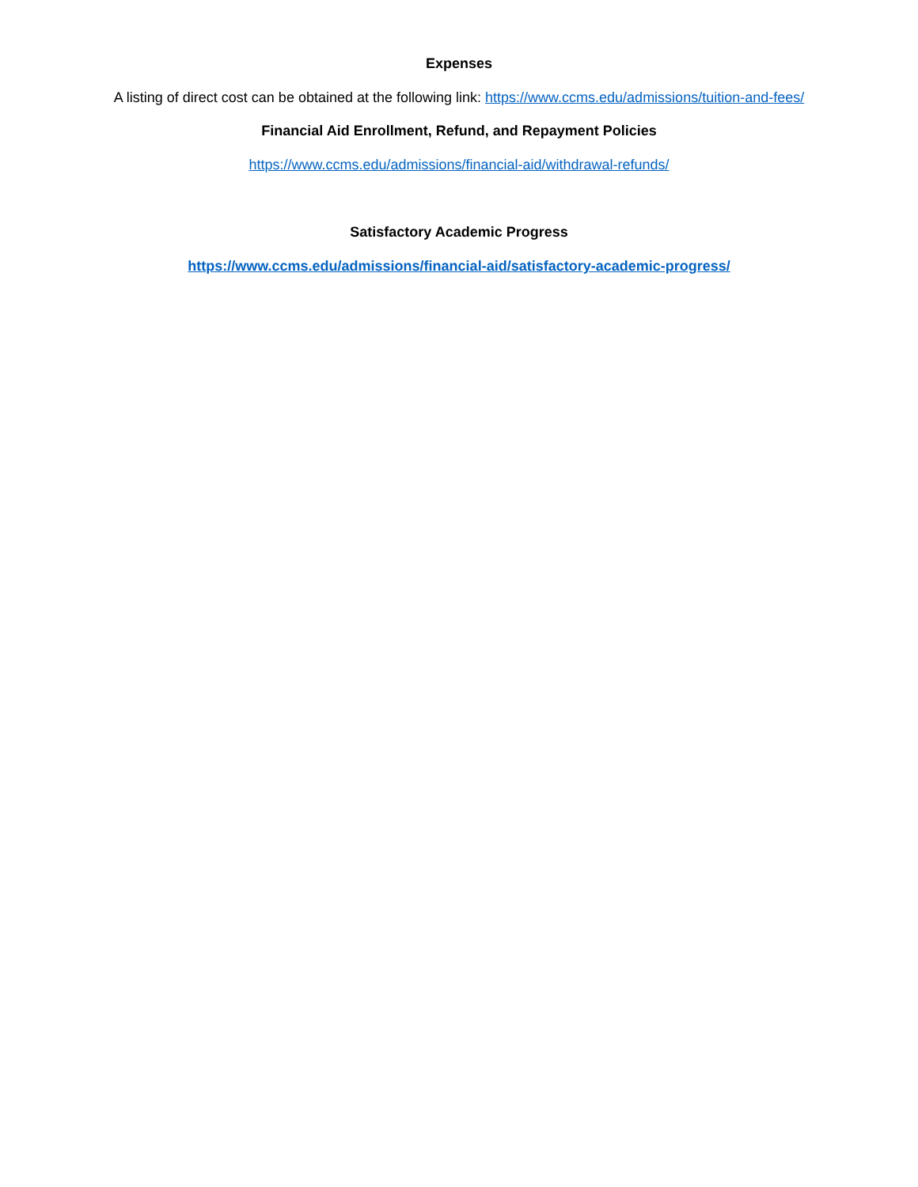Expenses
A listing of direct cost can be obtained at the following link: https://www.ccms.edu/admissions/tuition-and-fees/
Financial Aid Enrollment, Refund, and Repayment Policies
https://www.ccms.edu/admissions/financial-aid/withdrawal-refunds/
Satisfactory Academic Progress
https://www.ccms.edu/admissions/financial-aid/satisfactory-academic-progress/